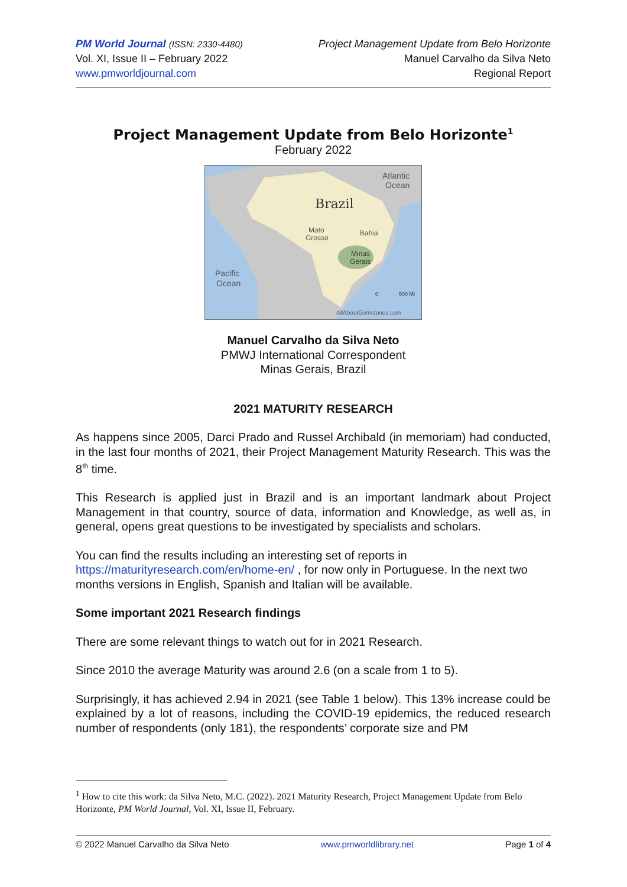PM World Journal (ISSN: 2330-4480)
Vol. XI, Issue II – February 2022
www.pmworldjournal.com
Project Management Update from Belo Horizonte
Manuel Carvalho da Silva Neto
Regional Report
Project Management Update from Belo Horizonte<sup>1</sup>
February 2022
Atlantic
Ocean
Brazil
Mato
Grosso
Bahia
Minas
Gerais
Pacific
Ocean
0
500 Mi
AllAboutGemstones.com
Manuel Carvalho da Silva Neto
PMWJ International Correspondent
Minas Gerais, Brazil
2021 MATURITY RESEARCH
As happens since 2005, Darci Prado and Russel Archibald (in memoriam) had conducted, in the last four months of 2021, their Project Management Maturity Research. This was the 8<sup>th</sup> time.
This Research is applied just in Brazil and is an important landmark about Project Management in that country, source of data, information and Knowledge, as well as, in general, opens great questions to be investigated by specialists and scholars.
You can find the results including an interesting set of reports in https://maturityresearch.com/en/home-en/ , for now only in Portuguese. In the next two months versions in English, Spanish and Italian will be available.
Some important 2021 Research findings
There are some relevant things to watch out for in 2021 Research.
Since 2010 the average Maturity was around 2.6 (on a scale from 1 to 5).
Surprisingly, it has achieved 2.94 in 2021 (see Table 1 below). This 13% increase could be explained by a lot of reasons, including the COVID-19 epidemics, the reduced research number of respondents (only 181), the respondents’ corporate size and PM
<sup>1</sup> How to cite this work: da Silva Neto, M.C. (2022). 2021 Maturity Research, Project Management Update from Belo Horizonte, PM World Journal, Vol. XI, Issue II, February.
© 2022 Manuel Carvalho da Silva Neto www.pmworldlibrary.net Page 1 of 4